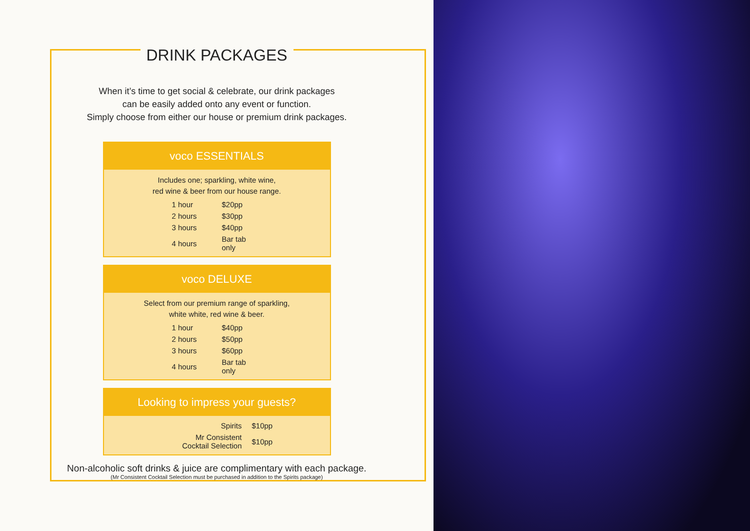DRINK PACKAGES
When it’s time to get social & celebrate, our drink packages
can be easily added onto any event or function.
Simply choose from either our house or premium drink packages.
voco ESSENTIALS
Includes one; sparkling, white wine,
red wine & beer from our house range.
| 1 hour | $20pp |
| 2 hours | $30pp |
| 3 hours | $40pp |
| 4 hours | Bar tab only |
voco DELUXE
Select from our premium range of sparkling,
white white, red wine & beer.
| 1 hour | $40pp |
| 2 hours | $50pp |
| 3 hours | $60pp |
| 4 hours | Bar tab only |
Looking to impress your guests?
| Spirits | $10pp |
| Mr Consistent Cocktail Selection | $10pp |
Non-alcoholic soft drinks & juice are complimentary with each package.
(Mr Consistent Cocktail Selection must be purchased in addition to the Spirits package)